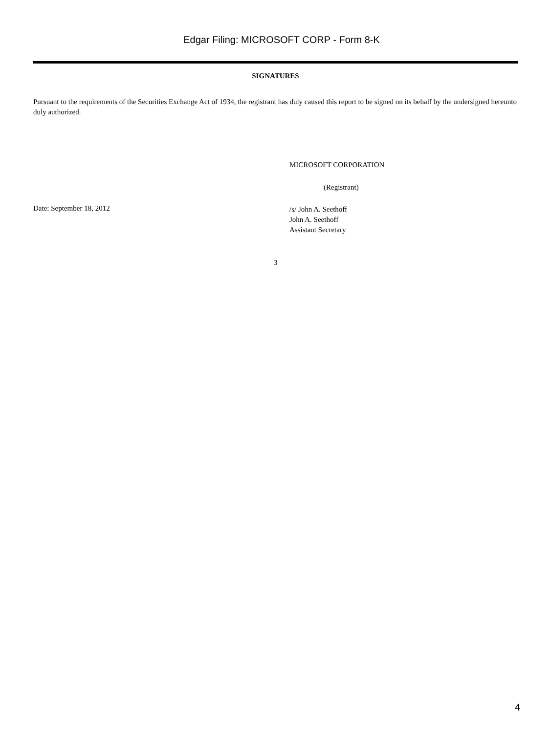Edgar Filing: MICROSOFT CORP - Form 8-K
SIGNATURES
Pursuant to the requirements of the Securities Exchange Act of 1934, the registrant has duly caused this report to be signed on its behalf by the undersigned hereunto duly authorized.
MICROSOFT CORPORATION
(Registrant)
Date: September 18, 2012
/s/ John A. Seethoff
John A. Seethoff
Assistant Secretary
3
4